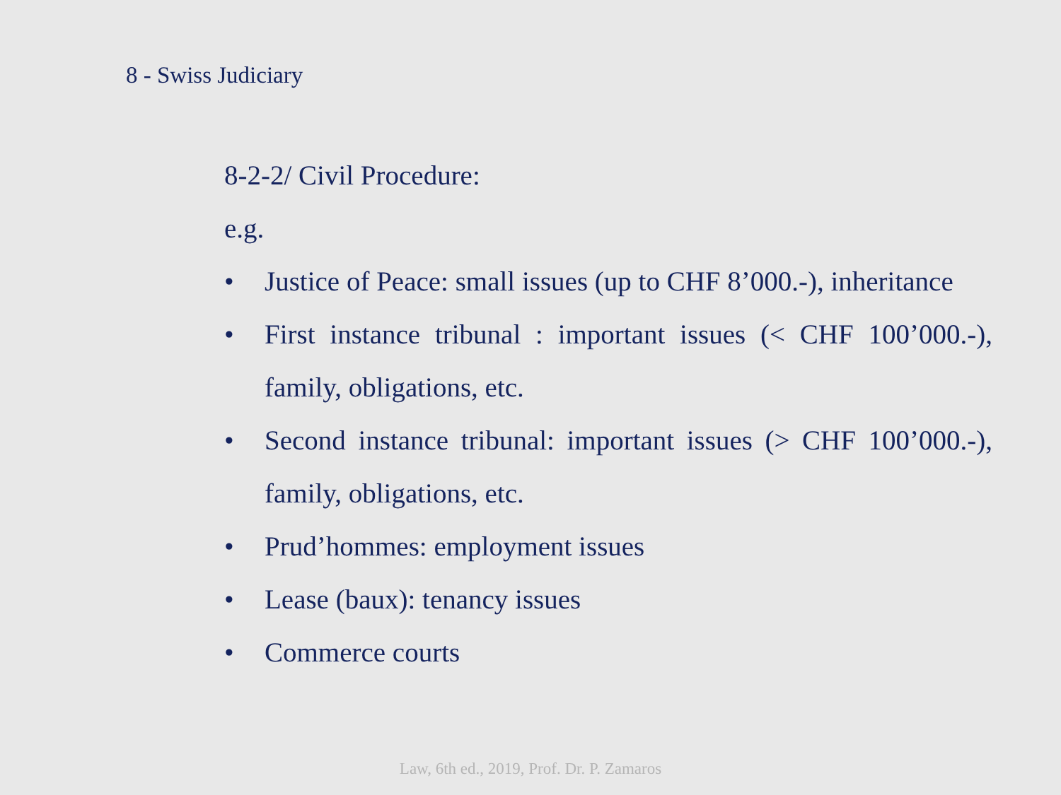8 - Swiss Judiciary
8-2-2/ Civil Procedure:
e.g.
• Justice of Peace: small issues (up to CHF 8’000.-), inheritance
• First instance tribunal : important issues (< CHF 100’000.-), family, obligations, etc.
• Second instance tribunal: important issues (> CHF 100’000.-), family, obligations, etc.
• Prud’hommes: employment issues
• Lease (baux): tenancy issues
• Commerce courts
Law, 6th ed., 2019, Prof. Dr. P. Zamaros